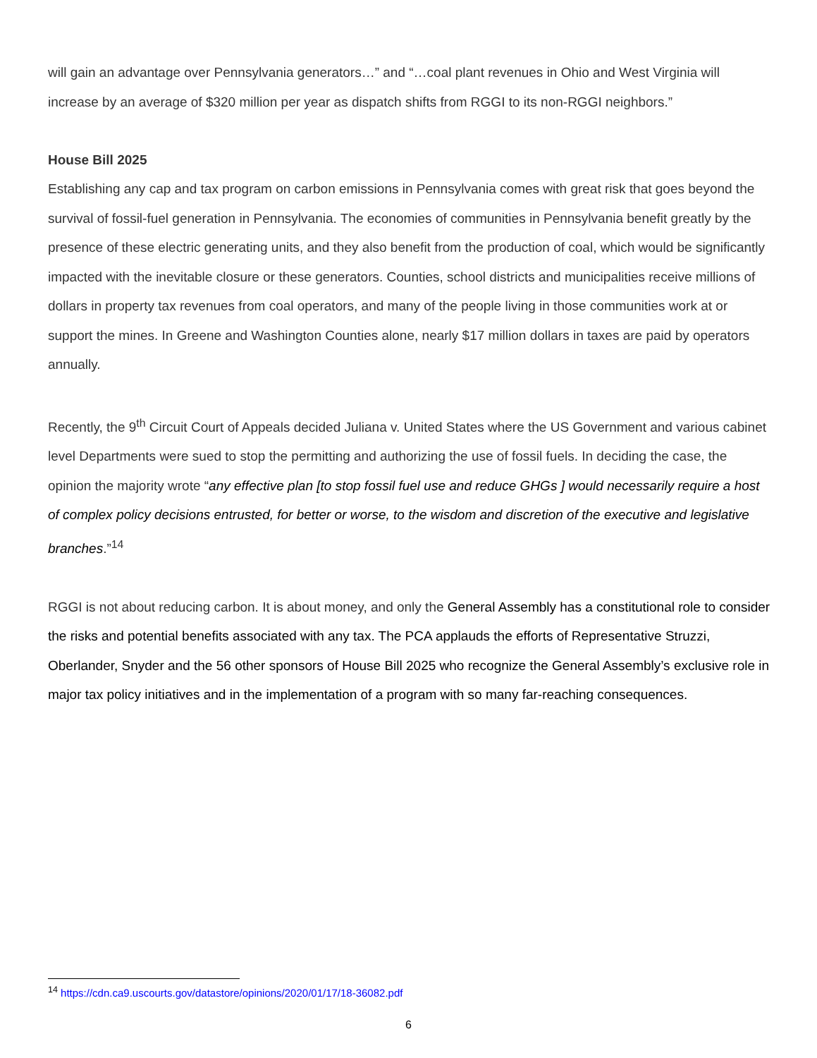will gain an advantage over Pennsylvania generators…” and “…coal plant revenues in Ohio and West Virginia will increase by an average of $320 million per year as dispatch shifts from RGGI to its non-RGGI neighbors.”
House Bill 2025
Establishing any cap and tax program on carbon emissions in Pennsylvania comes with great risk that goes beyond the survival of fossil-fuel generation in Pennsylvania. The economies of communities in Pennsylvania benefit greatly by the presence of these electric generating units, and they also benefit from the production of coal, which would be significantly impacted with the inevitable closure or these generators. Counties, school districts and municipalities receive millions of dollars in property tax revenues from coal operators, and many of the people living in those communities work at or support the mines. In Greene and Washington Counties alone, nearly $17 million dollars in taxes are paid by operators annually.
Recently, the 9<sup>th</sup> Circuit Court of Appeals decided Juliana v. United States where the US Government and various cabinet level Departments were sued to stop the permitting and authorizing the use of fossil fuels. In deciding the case, the opinion the majority wrote “any effective plan [to stop fossil fuel use and reduce GHGs ] would necessarily require a host of complex policy decisions entrusted, for better or worse, to the wisdom and discretion of the executive and legislative branches.”<sup>14</sup>
RGGI is not about reducing carbon. It is about money, and only the General Assembly has a constitutional role to consider the risks and potential benefits associated with any tax. The PCA applauds the efforts of Representative Struzzi, Oberlander, Snyder and the 56 other sponsors of House Bill 2025 who recognize the General Assembly’s exclusive role in major tax policy initiatives and in the implementation of a program with so many far-reaching consequences.
<sup>14</sup> https://cdn.ca9.uscourts.gov/datastore/opinions/2020/01/17/18-36082.pdf
6